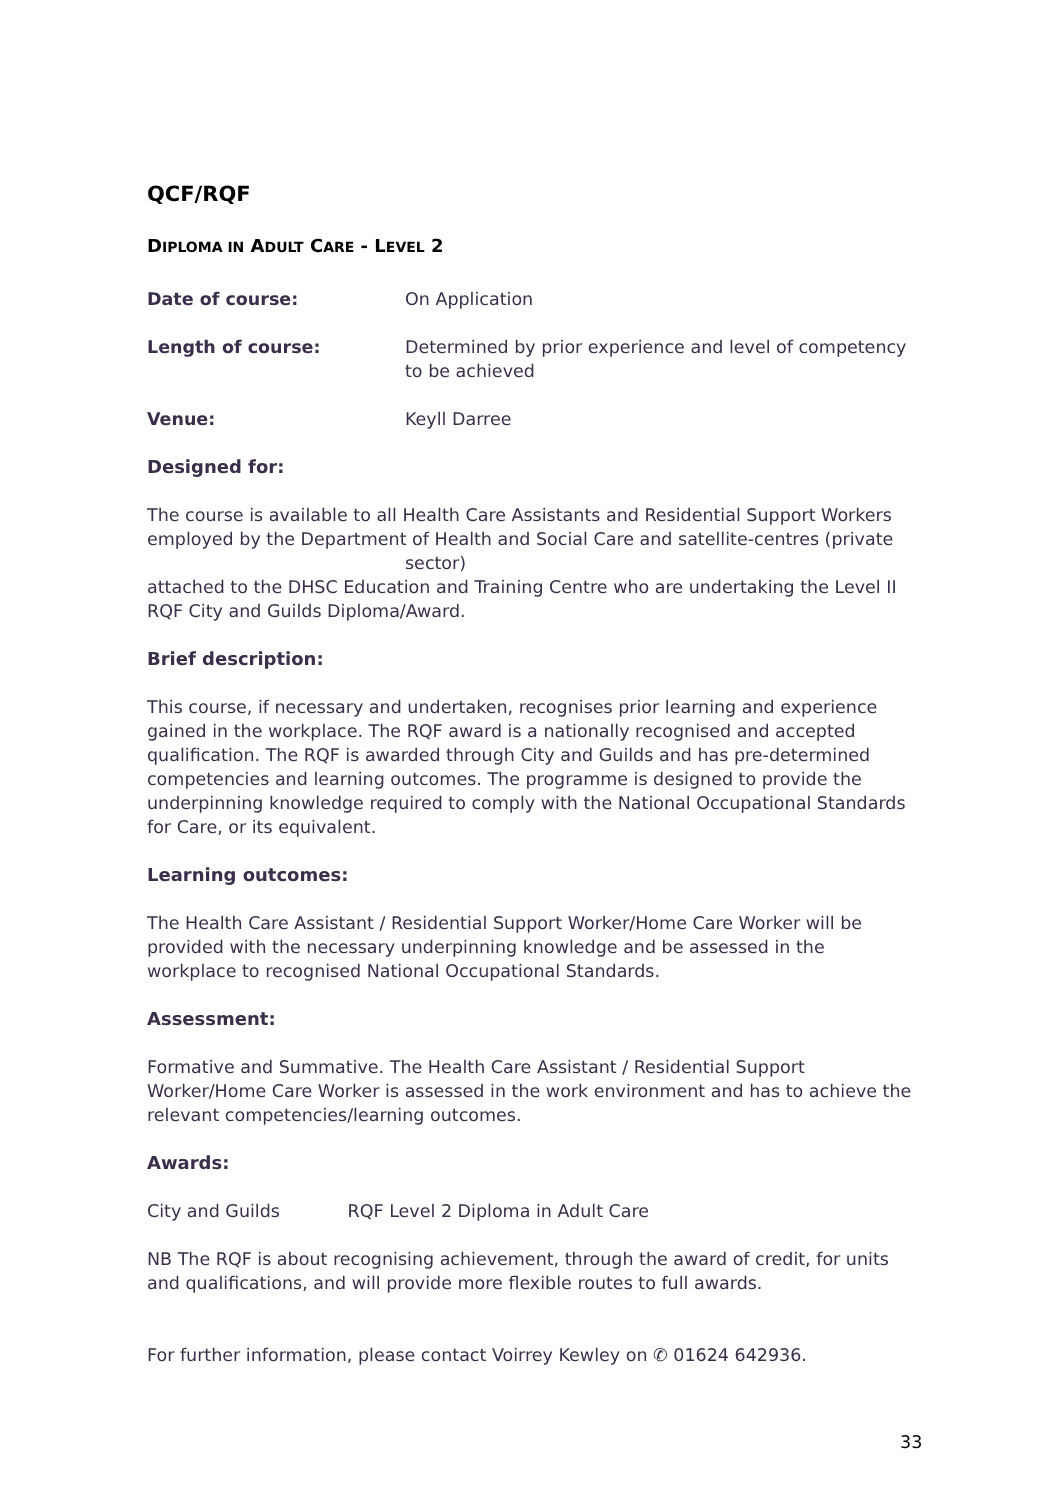QCF/RQF
DIPLOMA IN ADULT CARE - LEVEL 2
Date of course: On Application
Length of course: Determined by prior experience and level of competency to be achieved
Venue: Keyll Darree
Designed for:
The course is available to all Health Care Assistants and Residential Support Workers employed by the Department of Health and Social Care and satellite-centres (private
sector)
attached to the DHSC Education and Training Centre who are undertaking the Level II RQF City and Guilds Diploma/Award.
Brief description:
This course, if necessary and undertaken, recognises prior learning and experience gained in the workplace. The RQF award is a nationally recognised and accepted qualification. The RQF is awarded through City and Guilds and has pre-determined competencies and learning outcomes. The programme is designed to provide the underpinning knowledge required to comply with the National Occupational Standards for Care, or its equivalent.
Learning outcomes:
The Health Care Assistant / Residential Support Worker/Home Care Worker will be provided with the necessary underpinning knowledge and be assessed in the workplace to recognised National Occupational Standards.
Assessment:
Formative and Summative. The Health Care Assistant / Residential Support Worker/Home Care Worker is assessed in the work environment and has to achieve the relevant competencies/learning outcomes.
Awards:
City and Guilds RQF Level 2 Diploma in Adult Care
NB The RQF is about recognising achievement, through the award of credit, for units and qualifications, and will provide more flexible routes to full awards.
For further information, please contact Voirrey Kewley on ✆ 01624 642936.
33